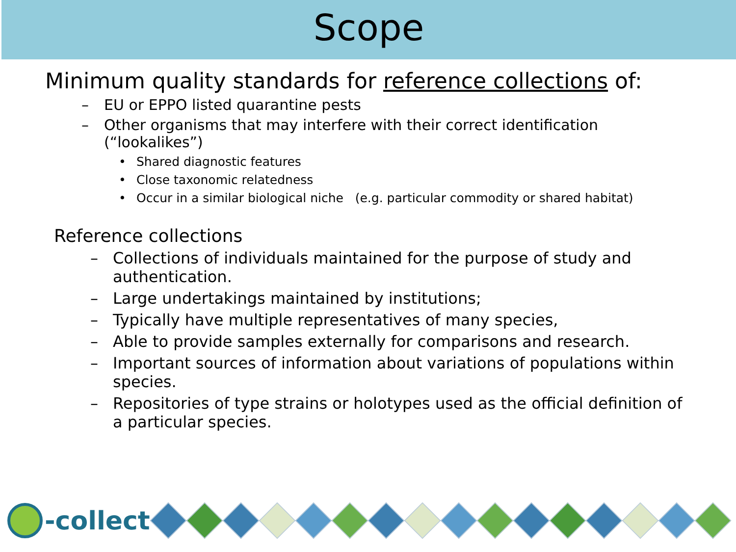Scope
Minimum quality standards for reference collections of:
– EU or EPPO listed quarantine pests
– Other organisms that may interfere with their correct identification (“lookalikes”)
• Shared diagnostic features
• Close taxonomic relatedness
• Occur in a similar biological niche (e.g. particular commodity or shared habitat)
Reference collections
– Collections of individuals maintained for the purpose of study and authentication.
– Large undertakings maintained by institutions;
– Typically have multiple representatives of many species,
– Able to provide samples externally for comparisons and research.
– Important sources of information about variations of populations within species.
– Repositories of type strains or holotypes used as the official definition of a particular species.
-collect